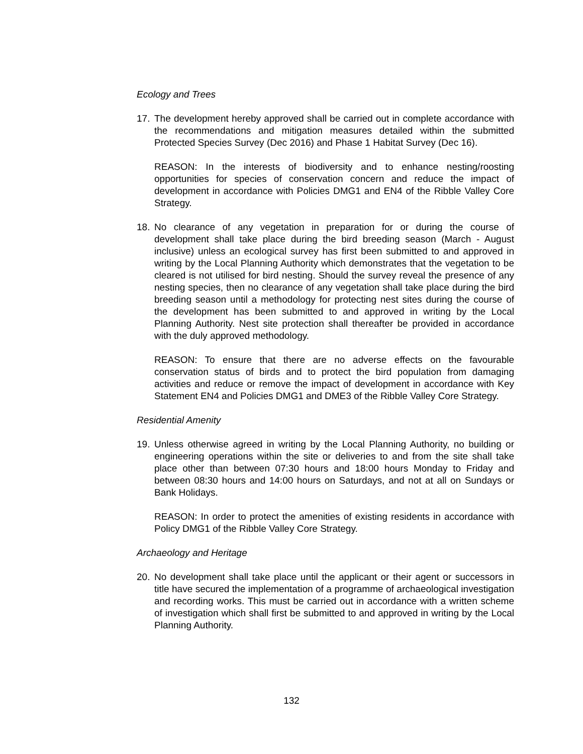Ecology and Trees
17. The development hereby approved shall be carried out in complete accordance with the recommendations and mitigation measures detailed within the submitted Protected Species Survey (Dec 2016) and Phase 1 Habitat Survey (Dec 16).
REASON: In the interests of biodiversity and to enhance nesting/roosting opportunities for species of conservation concern and reduce the impact of development in accordance with Policies DMG1 and EN4 of the Ribble Valley Core Strategy.
18. No clearance of any vegetation in preparation for or during the course of development shall take place during the bird breeding season (March - August inclusive) unless an ecological survey has first been submitted to and approved in writing by the Local Planning Authority which demonstrates that the vegetation to be cleared is not utilised for bird nesting. Should the survey reveal the presence of any nesting species, then no clearance of any vegetation shall take place during the bird breeding season until a methodology for protecting nest sites during the course of the development has been submitted to and approved in writing by the Local Planning Authority. Nest site protection shall thereafter be provided in accordance with the duly approved methodology.
REASON: To ensure that there are no adverse effects on the favourable conservation status of birds and to protect the bird population from damaging activities and reduce or remove the impact of development in accordance with Key Statement EN4 and Policies DMG1 and DME3 of the Ribble Valley Core Strategy.
Residential Amenity
19. Unless otherwise agreed in writing by the Local Planning Authority, no building or engineering operations within the site or deliveries to and from the site shall take place other than between 07:30 hours and 18:00 hours Monday to Friday and between 08:30 hours and 14:00 hours on Saturdays, and not at all on Sundays or Bank Holidays.
REASON: In order to protect the amenities of existing residents in accordance with Policy DMG1 of the Ribble Valley Core Strategy.
Archaeology and Heritage
20. No development shall take place until the applicant or their agent or successors in title have secured the implementation of a programme of archaeological investigation and recording works. This must be carried out in accordance with a written scheme of investigation which shall first be submitted to and approved in writing by the Local Planning Authority.
132